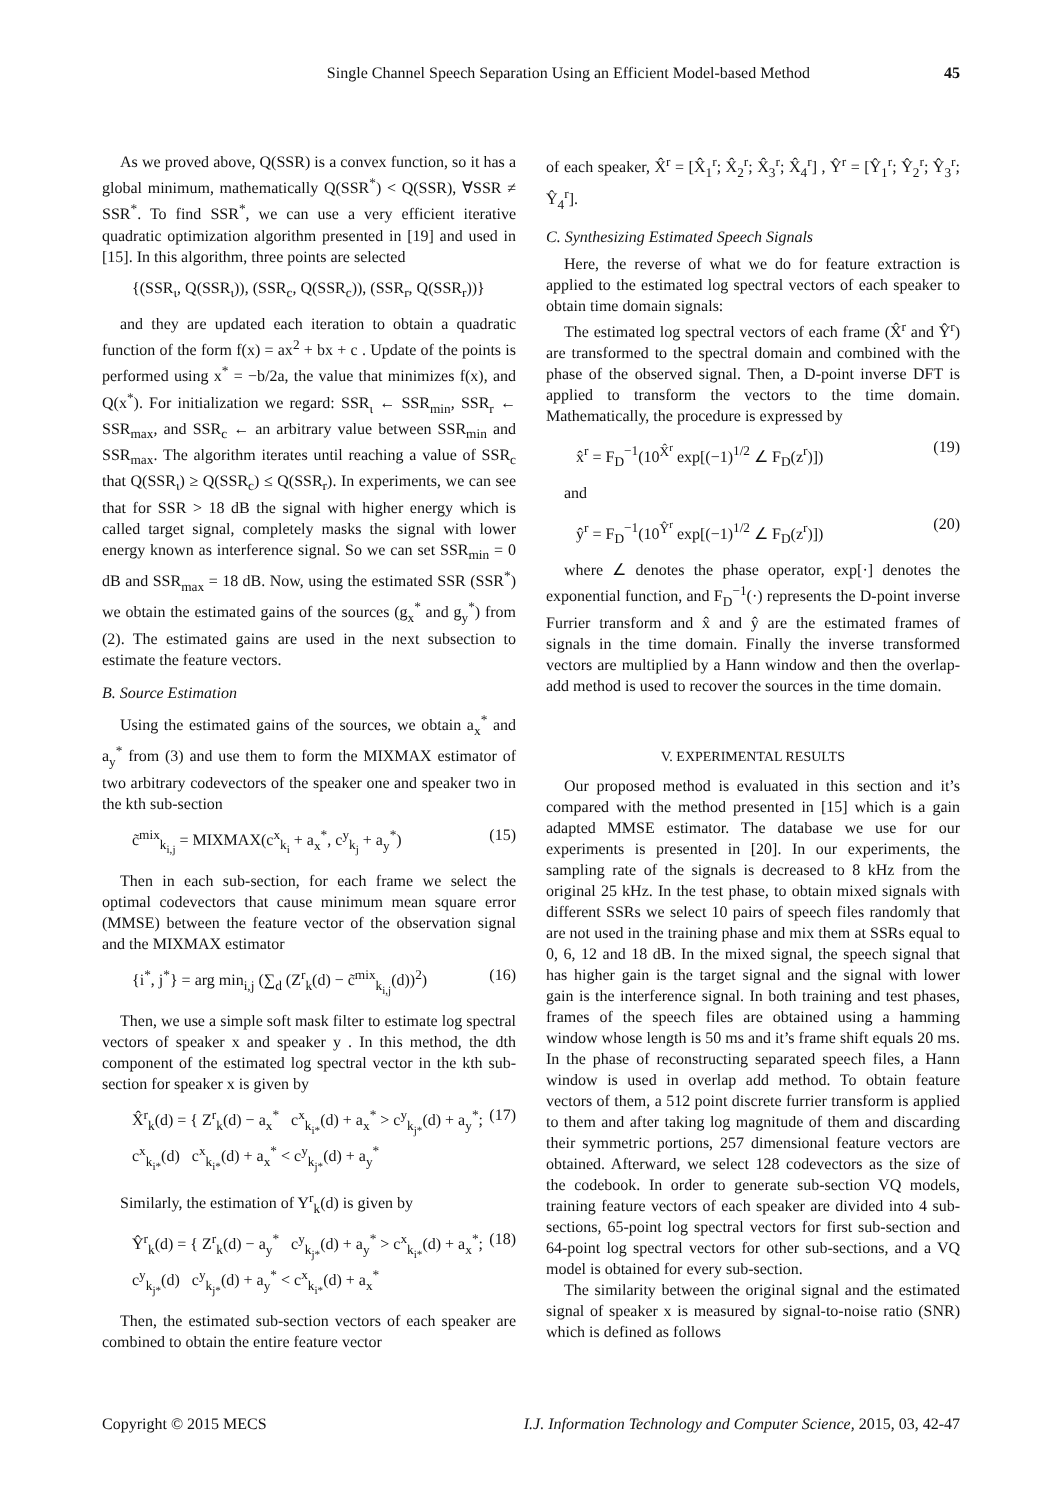Single Channel Speech Separation Using an Efficient Model-based Method 45
As we proved above, Q(SSR) is a convex function, so it has a global minimum, mathematically Q(SSR<sup>*</sup>) < Q(SSR), ∀SSR ≠ SSR<sup>*</sup>. To find SSR<sup>*</sup>, we can use a very efficient iterative quadratic optimization algorithm presented in [19] and used in [15]. In this algorithm, three points are selected
{(SSR<sub>ι</sub>, Q(SSR<sub>ι</sub>)), (SSR<sub>c</sub>, Q(SSR<sub>c</sub>)), (SSR<sub>r</sub>, Q(SSR<sub>r</sub>))}
and they are updated each iteration to obtain a quadratic function of the form f(x) = ax<sup>2</sup> + bx + c . Update of the points is performed using x<sup>*</sup> = −b/2a, the value that minimizes f(x), and Q(x<sup>*</sup>). For initialization we regard: SSR<sub>ι</sub> ← SSR<sub>min</sub>, SSR<sub>r</sub> ← SSR<sub>max</sub>, and SSR<sub>c</sub> ← an arbitrary value between SSR<sub>min</sub> and SSR<sub>max</sub>. The algorithm iterates until reaching a value of SSR<sub>c</sub> that Q(SSR<sub>ι</sub>) ≥ Q(SSR<sub>c</sub>) ≤ Q(SSR<sub>r</sub>). In experiments, we can see that for SSR > 18 dB the signal with higher energy which is called target signal, completely masks the signal with lower energy known as interference signal. So we can set SSR<sub>min</sub> = 0 dB and SSR<sub>max</sub> = 18 dB. Now, using the estimated SSR (SSR<sup>*</sup>) we obtain the estimated gains of the sources (g<sub>x</sub><sup>*</sup> and g<sub>y</sub><sup>*</sup>) from (2). The estimated gains are used in the next subsection to estimate the feature vectors.
B. Source Estimation
Using the estimated gains of the sources, we obtain a<sub>x</sub><sup>*</sup> and a<sub>y</sub><sup>*</sup> from (3) and use them to form the MIXMAX estimator of two arbitrary codevectors of the speaker one and speaker two in the kth sub-section
c̃<sup>mix</sup><sub>k<sub>i,j</sub></sub> = MIXMAX(c<sup>x</sup><sub>k<sub>i</sub></sub> + a<sub>x</sub><sup>*</sup>, c<sup>y</sup><sub>k<sub>j</sub></sub> + a<sub>y</sub><sup>*</sup>) (15)
Then in each sub-section, for each frame we select the optimal codevectors that cause minimum mean square error (MMSE) between the feature vector of the observation signal and the MIXMAX estimator
{i<sup>*</sup>, j<sup>*</sup>} = arg min<sub>i,j</sub> (∑<sub>d</sub> (Z<sup>r</sup><sub>k</sub>(d) − c̃<sup>mix</sup><sub>k<sub>i,j</sub></sub>(d))<sup>2</sup>) (16)
Then, we use a simple soft mask filter to estimate log spectral vectors of speaker x and speaker y . In this method, the dth component of the estimated log spectral vector in the kth sub-section for speaker x is given by
X̂<sup>r</sup><sub>k</sub>(d) = { Z<sup>r</sup><sub>k</sub>(d) − a<sub>x</sub><sup>*</sup> c<sup>x</sup><sub>k<sub>i*</sub></sub>(d) + a<sub>x</sub><sup>*</sup> > c<sup>y</sup><sub>k<sub>j*</sub></sub>(d) + a<sub>y</sub><sup>*</sup>;
c<sup>x</sup><sub>k<sub>i*</sub></sub>(d) c<sup>x</sup><sub>k<sub>i*</sub></sub>(d) + a<sub>x</sub><sup>*</sup> < c<sup>y</sup><sub>k<sub>j*</sub></sub>(d) + a<sub>y</sub><sup>*</sup> (17)
Similarly, the estimation of Y<sup>r</sup><sub>k</sub>(d) is given by
Ŷ<sup>r</sup><sub>k</sub>(d) = { Z<sup>r</sup><sub>k</sub>(d) − a<sub>y</sub><sup>*</sup> c<sup>y</sup><sub>k<sub>j*</sub></sub>(d) + a<sub>y</sub><sup>*</sup> > c<sup>x</sup><sub>k<sub>i*</sub></sub>(d) + a<sub>x</sub><sup>*</sup>;
c<sup>y</sup><sub>k<sub>j*</sub></sub>(d) c<sup>y</sup><sub>k<sub>j*</sub></sub>(d) + a<sub>y</sub><sup>*</sup> < c<sup>x</sup><sub>k<sub>i*</sub></sub>(d) + a<sub>x</sub><sup>*</sup> (18)
Then, the estimated sub-section vectors of each speaker are combined to obtain the entire feature vector
of each speaker, X̂<sup>r</sup> = [X̂<sub>1</sub><sup>r</sup>; X̂<sub>2</sub><sup>r</sup>; X̂<sub>3</sub><sup>r</sup>; X̂<sub>4</sub><sup>r</sup>] , Ŷ<sup>r</sup> = [Ŷ<sub>1</sub><sup>r</sup>; Ŷ<sub>2</sub><sup>r</sup>; Ŷ<sub>3</sub><sup>r</sup>; Ŷ<sub>4</sub><sup>r</sup>].
C. Synthesizing Estimated Speech Signals
Here, the reverse of what we do for feature extraction is applied to the estimated log spectral vectors of each speaker to obtain time domain signals:
The estimated log spectral vectors of each frame (X̂<sup>r</sup> and Ŷ<sup>r</sup>) are transformed to the spectral domain and combined with the phase of the observed signal. Then, a D-point inverse DFT is applied to transform the vectors to the time domain. Mathematically, the procedure is expressed by
x̂<sup>r</sup> = F<sub>D</sub><sup>−1</sup>(10<sup>X̂<sup>r</sup></sup> exp[(−1)<sup>1/2</sup> ∠ F<sub>D</sub>(z<sup>r</sup>)]) (19)
and
ŷ<sup>r</sup> = F<sub>D</sub><sup>−1</sup>(10<sup>Ŷ<sup>r</sup></sup> exp[(−1)<sup>1/2</sup> ∠ F<sub>D</sub>(z<sup>r</sup>)]) (20)
where ∠ denotes the phase operator, exp[·] denotes the exponential function, and F<sub>D</sub><sup>−1</sup>(·) represents the D-point inverse Furrier transform and x̂ and ŷ are the estimated frames of signals in the time domain. Finally the inverse transformed vectors are multiplied by a Hann window and then the overlap-add method is used to recover the sources in the time domain.
V. EXPERIMENTAL RESULTS
Our proposed method is evaluated in this section and it’s compared with the method presented in [15] which is a gain adapted MMSE estimator. The database we use for our experiments is presented in [20]. In our experiments, the sampling rate of the signals is decreased to 8 kHz from the original 25 kHz. In the test phase, to obtain mixed signals with different SSRs we select 10 pairs of speech files randomly that are not used in the training phase and mix them at SSRs equal to 0, 6, 12 and 18 dB. In the mixed signal, the speech signal that has higher gain is the target signal and the signal with lower gain is the interference signal. In both training and test phases, frames of the speech files are obtained using a hamming window whose length is 50 ms and it’s frame shift equals 20 ms. In the phase of reconstructing separated speech files, a Hann window is used in overlap add method. To obtain feature vectors of them, a 512 point discrete furrier transform is applied to them and after taking log magnitude of them and discarding their symmetric portions, 257 dimensional feature vectors are obtained. Afterward, we select 128 codevectors as the size of the codebook. In order to generate sub-section VQ models, training feature vectors of each speaker are divided into 4 sub-sections, 65-point log spectral vectors for first sub-section and 64-point log spectral vectors for other sub-sections, and a VQ model is obtained for every sub-section.
The similarity between the original signal and the estimated signal of speaker x is measured by signal-to-noise ratio (SNR) which is defined as follows
Copyright © 2015 MECS I.J. Information Technology and Computer Science, 2015, 03, 42-47